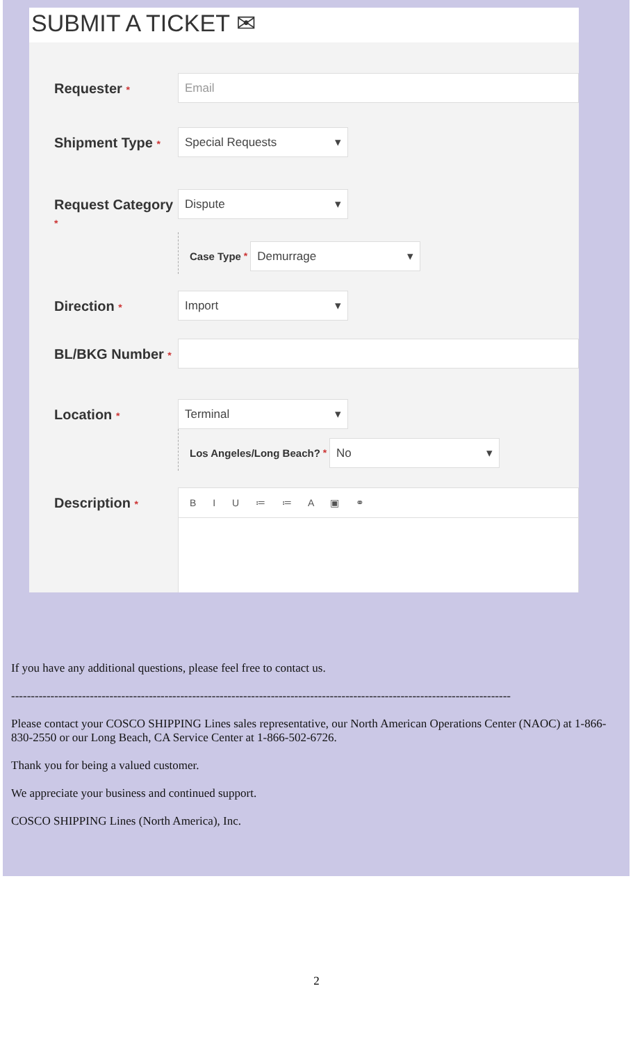SUBMIT A TICKET ✉
Requester *
Email
Shipment Type *
Special Requests ▾
Request Category *
Dispute ▾
Case Type *
Demurrage ▾
Direction *
Import ▾
BL/BKG Number *
Location *
Terminal ▾
Los Angeles/Long Beach? *
No ▾
Description *
B I U ≔ ≔ A ▣ ⚭
If you have any additional questions, please feel free to contact us.
-------------------------------------------------------------------------------------------------------------------------------
Please contact your COSCO SHIPPING Lines sales representative, our North American Operations Center (NAOC) at 1-866-830-2550 or our Long Beach, CA Service Center at 1-866-502-6726.
Thank you for being a valued customer.
We appreciate your business and continued support.
COSCO SHIPPING Lines (North America), Inc.
2